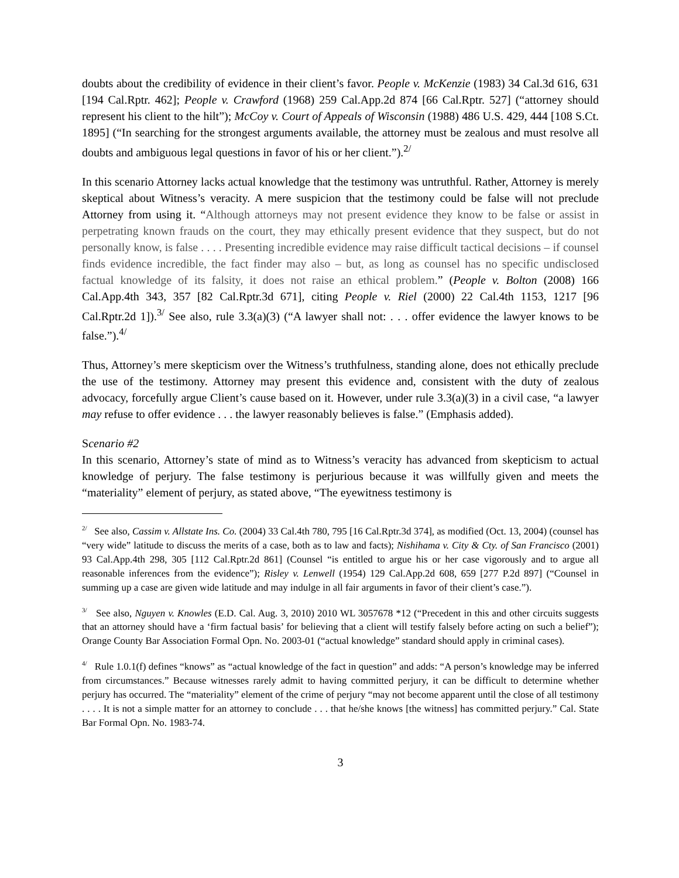doubts about the credibility of evidence in their client’s favor. People v. McKenzie (1983) 34 Cal.3d 616, 631 [194 Cal.Rptr. 462]; People v. Crawford (1968) 259 Cal.App.2d 874 [66 Cal.Rptr. 527] (“attorney should represent his client to the hilt”); McCoy v. Court of Appeals of Wisconsin (1988) 486 U.S. 429, 444 [108 S.Ct. 1895] (“In searching for the strongest arguments available, the attorney must be zealous and must resolve all doubts and ambiguous legal questions in favor of his or her client.”).<sup>2/</sup>
In this scenario Attorney lacks actual knowledge that the testimony was untruthful. Rather, Attorney is merely skeptical about Witness’s veracity. A mere suspicion that the testimony could be false will not preclude Attorney from using it. “Although attorneys may not present evidence they know to be false or assist in perpetrating known frauds on the court, they may ethically present evidence that they suspect, but do not personally know, is false . . . . Presenting incredible evidence may raise difficult tactical decisions – if counsel finds evidence incredible, the fact finder may also – but, as long as counsel has no specific undisclosed factual knowledge of its falsity, it does not raise an ethical problem.” (People v. Bolton (2008) 166 Cal.App.4th 343, 357 [82 Cal.Rptr.3d 671], citing People v. Riel (2000) 22 Cal.4th 1153, 1217 [96 Cal.Rptr.2d 1]).<sup>3/</sup> See also, rule 3.3(a)(3) (“A lawyer shall not: . . . offer evidence the lawyer knows to be false.”).<sup>4/</sup>
Thus, Attorney’s mere skepticism over the Witness’s truthfulness, standing alone, does not ethically preclude the use of the testimony. Attorney may present this evidence and, consistent with the duty of zealous advocacy, forcefully argue Client’s cause based on it. However, under rule 3.3(a)(3) in a civil case, “a lawyer may refuse to offer evidence . . . the lawyer reasonably believes is false.” (Emphasis added).
Scenario #2
In this scenario, Attorney’s state of mind as to Witness’s veracity has advanced from skepticism to actual knowledge of perjury. The false testimony is perjurious because it was willfully given and meets the “materiality” element of perjury, as stated above, “The eyewitness testimony is
<sup>2/</sup> See also, Cassim v. Allstate Ins. Co. (2004) 33 Cal.4th 780, 795 [16 Cal.Rptr.3d 374], as modified (Oct. 13, 2004) (counsel has “very wide” latitude to discuss the merits of a case, both as to law and facts); Nishihama v. City & Cty. of San Francisco (2001) 93 Cal.App.4th 298, 305 [112 Cal.Rptr.2d 861] (Counsel “is entitled to argue his or her case vigorously and to argue all reasonable inferences from the evidence”); Risley v. Lenwell (1954) 129 Cal.App.2d 608, 659 [277 P.2d 897] (“Counsel in summing up a case are given wide latitude and may indulge in all fair arguments in favor of their client’s case.”).
<sup>3/</sup> See also, Nguyen v. Knowles (E.D. Cal. Aug. 3, 2010) 2010 WL 3057678 *12 (“Precedent in this and other circuits suggests that an attorney should have a ‘firm factual basis’ for believing that a client will testify falsely before acting on such a belief”); Orange County Bar Association Formal Opn. No. 2003-01 (“actual knowledge” standard should apply in criminal cases).
<sup>4/</sup> Rule 1.0.1(f) defines “knows” as “actual knowledge of the fact in question” and adds: “A person’s knowledge may be inferred from circumstances.” Because witnesses rarely admit to having committed perjury, it can be difficult to determine whether perjury has occurred. The “materiality” element of the crime of perjury “may not become apparent until the close of all testimony . . . . It is not a simple matter for an attorney to conclude . . . that he/she knows [the witness] has committed perjury.” Cal. State Bar Formal Opn. No. 1983-74.
3